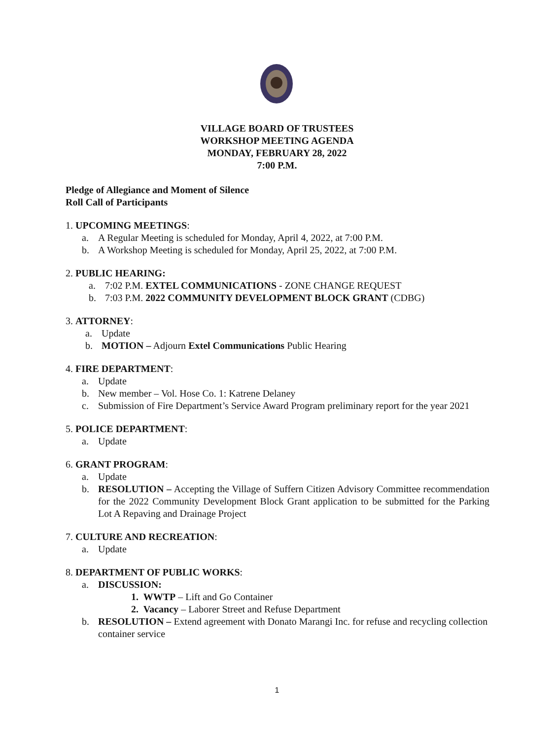VILLAGE BOARD OF TRUSTEES
WORKSHOP MEETING AGENDA
MONDAY, FEBRUARY 28, 2022
7:00 P.M.
Pledge of Allegiance and Moment of Silence
Roll Call of Participants
1. UPCOMING MEETINGS:
a. A Regular Meeting is scheduled for Monday, April 4, 2022, at 7:00 P.M.
b. A Workshop Meeting is scheduled for Monday, April 25, 2022, at 7:00 P.M.
2. PUBLIC HEARING:
a. 7:02 P.M. EXTEL COMMUNICATIONS - ZONE CHANGE REQUEST
b. 7:03 P.M. 2022 COMMUNITY DEVELOPMENT BLOCK GRANT (CDBG)
3. ATTORNEY:
a. Update
b. MOTION – Adjourn Extel Communications Public Hearing
4. FIRE DEPARTMENT:
a. Update
b. New member – Vol. Hose Co. 1: Katrene Delaney
c. Submission of Fire Department’s Service Award Program preliminary report for the year 2021
5. POLICE DEPARTMENT:
a. Update
6. GRANT PROGRAM:
a. Update
b. RESOLUTION – Accepting the Village of Suffern Citizen Advisory Committee recommendation for the 2022 Community Development Block Grant application to be submitted for the Parking Lot A Repaving and Drainage Project
7. CULTURE AND RECREATION:
a. Update
8. DEPARTMENT OF PUBLIC WORKS:
a. DISCUSSION:
1. WWTP – Lift and Go Container
2. Vacancy – Laborer Street and Refuse Department
b. RESOLUTION – Extend agreement with Donato Marangi Inc. for refuse and recycling collection container service
1